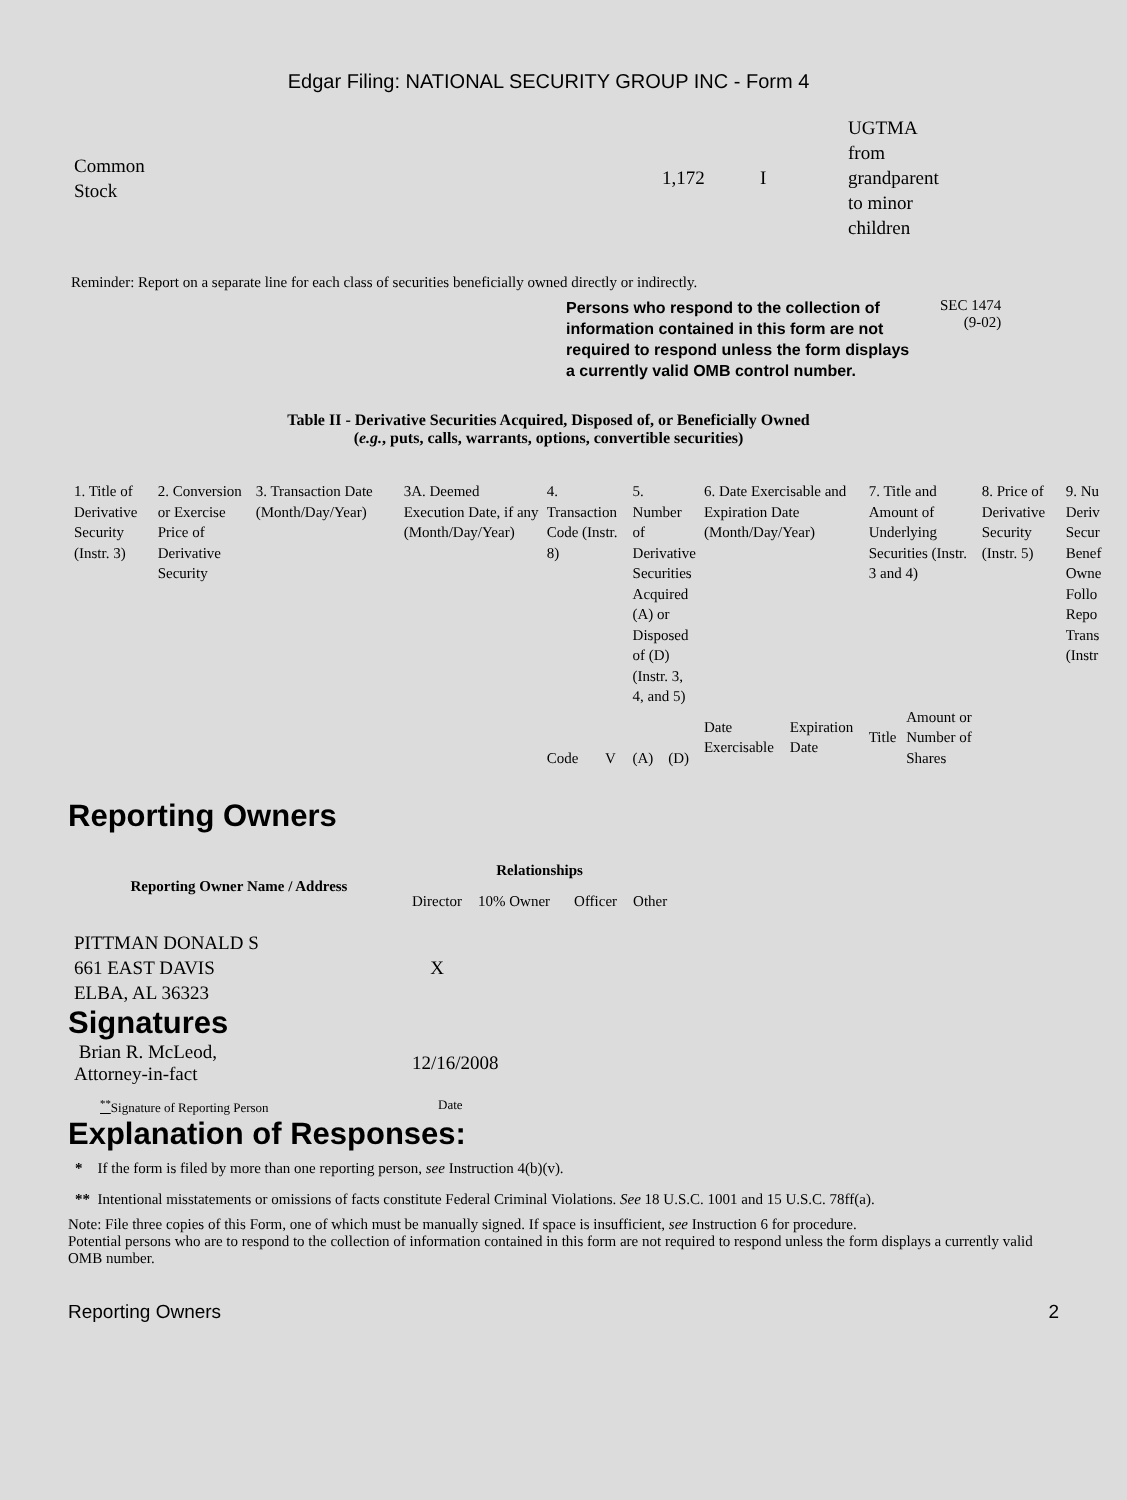Edgar Filing: NATIONAL SECURITY GROUP INC - Form 4
| Common Stock | 1,172 | I | UGTMA from grandparent to minor children |
Reminder: Report on a separate line for each class of securities beneficially owned directly or indirectly.
Persons who respond to the collection of information contained in this form are not required to respond unless the form displays a currently valid OMB control number.
SEC 1474
(9-02)
Table II - Derivative Securities Acquired, Disposed of, or Beneficially Owned
(e.g., puts, calls, warrants, options, convertible securities)
| 1. Title of Derivative Security (Instr. 3) | 2. Conversion or Exercise Price of Derivative Security | 3. Transaction Date (Month/Day/Year) | 3A. Deemed Execution Date, if any (Month/Day/Year) | 4. Transaction Code (Instr. 8) | | 5. Number of Derivative Securities Acquired (A) or Disposed of (D) (Instr. 3, 4, and 5) | | 6. Date Exercisable and Expiration Date (Month/Day/Year) | | 7. Title and Amount of Underlying Securities (Instr. 3 and 4) | | 8. Price of Derivative Security (Instr. 5) | 9. Nu Deriv Secur Benef Owne Follo Repo Trans (Instr |
| | | | | Code | V | (A) | (D) | Date Exercisable | Expiration Date | Title | Amount or Number of Shares | | |
Reporting Owners
| Reporting Owner Name / Address | Relationships | | | |
| --- | --- | --- | --- | --- |
| | Director | 10% Owner | Officer | Other |
| PITTMAN DONALD S 661 EAST DAVIS ELBA, AL 36323 | X | | | |
Signatures
| Brian R. McLeod, Attorney-in-fact | 12/16/2008 |
| <sup>**</sup> Signature of Reporting Person | Date |
Explanation of Responses:
* If the form is filed by more than one reporting person, see Instruction 4(b)(v).
** Intentional misstatements or omissions of facts constitute Federal Criminal Violations. See 18 U.S.C. 1001 and 15 U.S.C. 78ff(a).
Note: File three copies of this Form, one of which must be manually signed. If space is insufficient, see Instruction 6 for procedure.
Potential persons who are to respond to the collection of information contained in this form are not required to respond unless the form displays a currently valid OMB number.
Reporting Owners 2